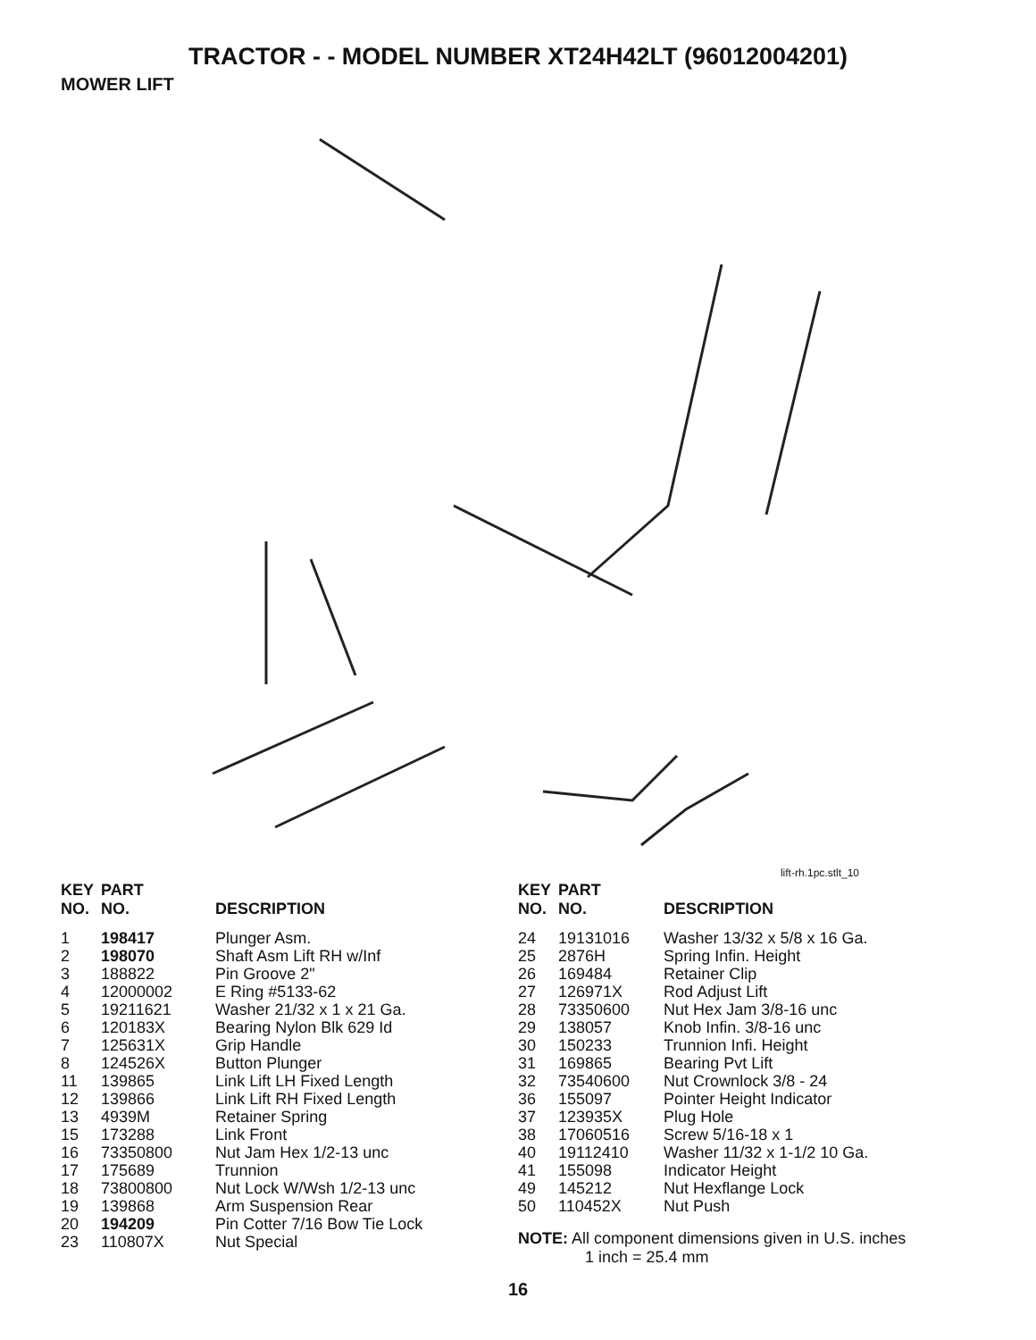TRACTOR - - MODEL NUMBER XT24H42LT (96012004201)
MOWER LIFT
lift-rh.1pc.stlt_10
| KEY NO. | PART NO. | DESCRIPTION |
| --- | --- | --- |
| 1 | 198417 | Plunger Asm. |
| 2 | 198070 | Shaft Asm Lift RH w/Inf |
| 3 | 188822 | Pin Groove 2" |
| 4 | 12000002 | E Ring #5133-62 |
| 5 | 19211621 | Washer 21/32 x 1 x 21 Ga. |
| 6 | 120183X | Bearing Nylon Blk 629 Id |
| 7 | 125631X | Grip Handle |
| 8 | 124526X | Button Plunger |
| 11 | 139865 | Link Lift LH Fixed Length |
| 12 | 139866 | Link Lift RH Fixed Length |
| 13 | 4939M | Retainer Spring |
| 15 | 173288 | Link Front |
| 16 | 73350800 | Nut Jam Hex 1/2-13 unc |
| 17 | 175689 | Trunnion |
| 18 | 73800800 | Nut Lock W/Wsh 1/2-13 unc |
| 19 | 139868 | Arm Suspension Rear |
| 20 | 194209 | Pin Cotter 7/16 Bow Tie Lock |
| 23 | 110807X | Nut Special |
| KEY NO. | PART NO. | DESCRIPTION |
| --- | --- | --- |
| 24 | 19131016 | Washer 13/32 x 5/8 x 16 Ga. |
| 25 | 2876H | Spring Infin. Height |
| 26 | 169484 | Retainer Clip |
| 27 | 126971X | Rod Adjust Lift |
| 28 | 73350600 | Nut Hex Jam 3/8-16 unc |
| 29 | 138057 | Knob Infin. 3/8-16 unc |
| 30 | 150233 | Trunnion Infi. Height |
| 31 | 169865 | Bearing Pvt Lift |
| 32 | 73540600 | Nut Crownlock 3/8 - 24 |
| 36 | 155097 | Pointer Height Indicator |
| 37 | 123935X | Plug Hole |
| 38 | 17060516 | Screw 5/16-18 x 1 |
| 40 | 19112410 | Washer 11/32 x 1-1/2 10 Ga. |
| 41 | 155098 | Indicator Height |
| 49 | 145212 | Nut Hexflange Lock |
| 50 | 110452X | Nut Push |
NOTE: All component dimensions given in U.S. inches
1 inch = 25.4 mm
16